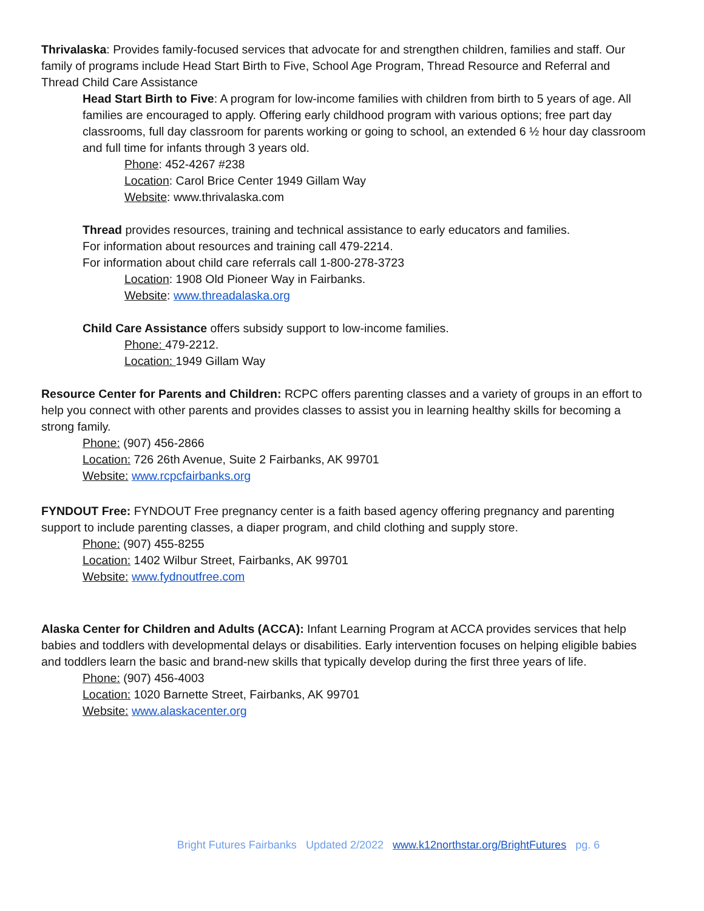Thrivalaska: Provides family-focused services that advocate for and strengthen children, families and staff. Our family of programs include Head Start Birth to Five, School Age Program, Thread Resource and Referral and Thread Child Care Assistance
Head Start Birth to Five: A program for low-income families with children from birth to 5 years of age. All families are encouraged to apply. Offering early childhood program with various options; free part day classrooms, full day classroom for parents working or going to school, an extended 6 ½ hour day classroom and full time for infants through 3 years old.
Phone: 452-4267 #238
Location: Carol Brice Center 1949 Gillam Way
Website: www.thrivalaska.com
Thread provides resources, training and technical assistance to early educators and families.
For information about resources and training call 479-2214.
For information about child care referrals call 1-800-278-3723
Location: 1908 Old Pioneer Way in Fairbanks.
Website: www.threadalaska.org
Child Care Assistance offers subsidy support to low-income families.
Phone: 479-2212.
Location: 1949 Gillam Way
Resource Center for Parents and Children: RCPC offers parenting classes and a variety of groups in an effort to help you connect with other parents and provides classes to assist you in learning healthy skills for becoming a strong family.
Phone: (907) 456-2866
Location: 726 26th Avenue, Suite 2 Fairbanks, AK 99701
Website: www.rcpcfairbanks.org
FYNDOUT Free: FYNDOUT Free pregnancy center is a faith based agency offering pregnancy and parenting support to include parenting classes, a diaper program, and child clothing and supply store.
Phone: (907) 455-8255
Location: 1402 Wilbur Street, Fairbanks, AK 99701
Website: www.fydnoutfree.com
Alaska Center for Children and Adults (ACCA): Infant Learning Program at ACCA provides services that help babies and toddlers with developmental delays or disabilities. Early intervention focuses on helping eligible babies and toddlers learn the basic and brand-new skills that typically develop during the first three years of life.
Phone: (907) 456-4003
Location: 1020 Barnette Street, Fairbanks, AK 99701
Website: www.alaskacenter.org
Bright Futures Fairbanks Updated 2/2022 www.k12northstar.org/BrightFutures pg. 6